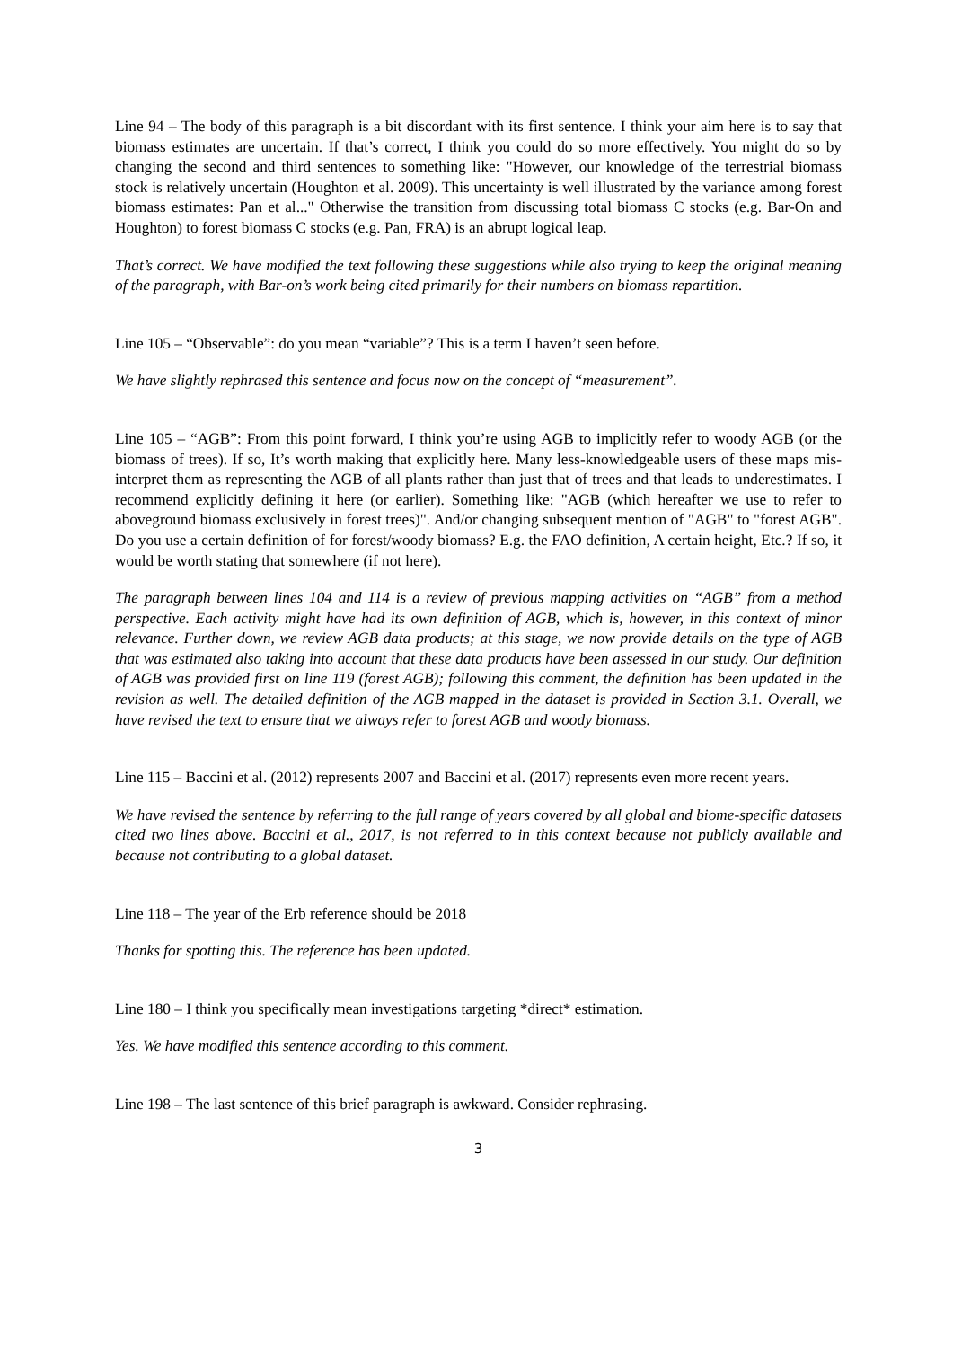Line 94 – The body of this paragraph is a bit discordant with its first sentence. I think your aim here is to say that biomass estimates are uncertain. If that’s correct, I think you could do so more effectively. You might do so by changing the second and third sentences to something like: "However, our knowledge of the terrestrial biomass stock is relatively uncertain (Houghton et al. 2009). This uncertainty is well illustrated by the variance among forest biomass estimates: Pan et al..." Otherwise the transition from discussing total biomass C stocks (e.g. Bar-On and Houghton) to forest biomass C stocks (e.g. Pan, FRA) is an abrupt logical leap.
That’s correct. We have modified the text following these suggestions while also trying to keep the original meaning of the paragraph, with Bar-on’s work being cited primarily for their numbers on biomass repartition.
Line 105 – “Observable”: do you mean “variable”? This is a term I haven’t seen before.
We have slightly rephrased this sentence and focus now on the concept of “measurement”.
Line 105 – “AGB”: From this point forward, I think you’re using AGB to implicitly refer to woody AGB (or the biomass of trees). If so, It’s worth making that explicitly here. Many less-knowledgeable users of these maps mis-interpret them as representing the AGB of all plants rather than just that of trees and that leads to underestimates. I recommend explicitly defining it here (or earlier). Something like: "AGB (which hereafter we use to refer to aboveground biomass exclusively in forest trees)". And/or changing subsequent mention of "AGB" to "forest AGB". Do you use a certain definition of for forest/woody biomass? E.g. the FAO definition, A certain height, Etc.? If so, it would be worth stating that somewhere (if not here).
The paragraph between lines 104 and 114 is a review of previous mapping activities on “AGB” from a method perspective. Each activity might have had its own definition of AGB, which is, however, in this context of minor relevance. Further down, we review AGB data products; at this stage, we now provide details on the type of AGB that was estimated also taking into account that these data products have been assessed in our study. Our definition of AGB was provided first on line 119 (forest AGB); following this comment, the definition has been updated in the revision as well. The detailed definition of the AGB mapped in the dataset is provided in Section 3.1. Overall, we have revised the text to ensure that we always refer to forest AGB and woody biomass.
Line 115 – Baccini et al. (2012) represents 2007 and Baccini et al. (2017) represents even more recent years.
We have revised the sentence by referring to the full range of years covered by all global and biome-specific datasets cited two lines above. Baccini et al., 2017, is not referred to in this context because not publicly available and because not contributing to a global dataset.
Line 118 – The year of the Erb reference should be 2018
Thanks for spotting this. The reference has been updated.
Line 180 – I think you specifically mean investigations targeting *direct* estimation.
Yes. We have modified this sentence according to this comment.
Line 198 – The last sentence of this brief paragraph is awkward. Consider rephrasing.
3